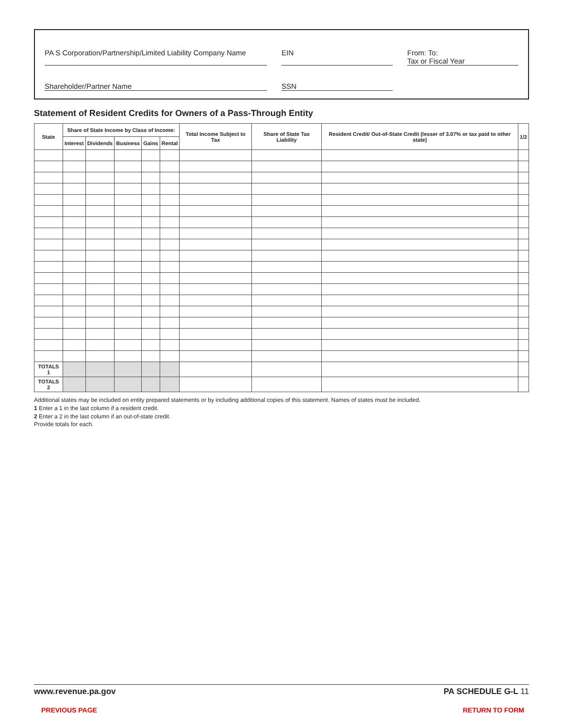PA S Corporation/Partnership/Limited Liability Company Name
EIN
From: To:
Tax or Fiscal Year
Shareholder/Partner Name
SSN
Statement of Resident Credits for Owners of a Pass-Through Entity
| State | Share of State Income by Class of Income: | | | | | Total Income Subject to Tax | Share of State Tax Liability | Resident Credit/ Out-of-State Credit (lesser of 3.07% or tax paid to other state) | 1/2 |
| --- | --- | --- | --- | --- | --- | --- | --- | --- | --- |
| | Interest | Dividends | Business | Gains | Rental | | | | |
| TOTALS 1 | | | | | | | | | |
| TOTALS 2 | | | | | | | | | |
Additional states may be included on entity prepared statements or by including additional copies of this statement. Names of states must be included.
1 Enter a 1 in the last column if a resident credit.
2 Enter a 2 in the last column if an out-of-state credit.
Provide totals for each.
www.revenue.pa.gov PA SCHEDULE G-L 11
PREVIOUS PAGE RETURN TO FORM